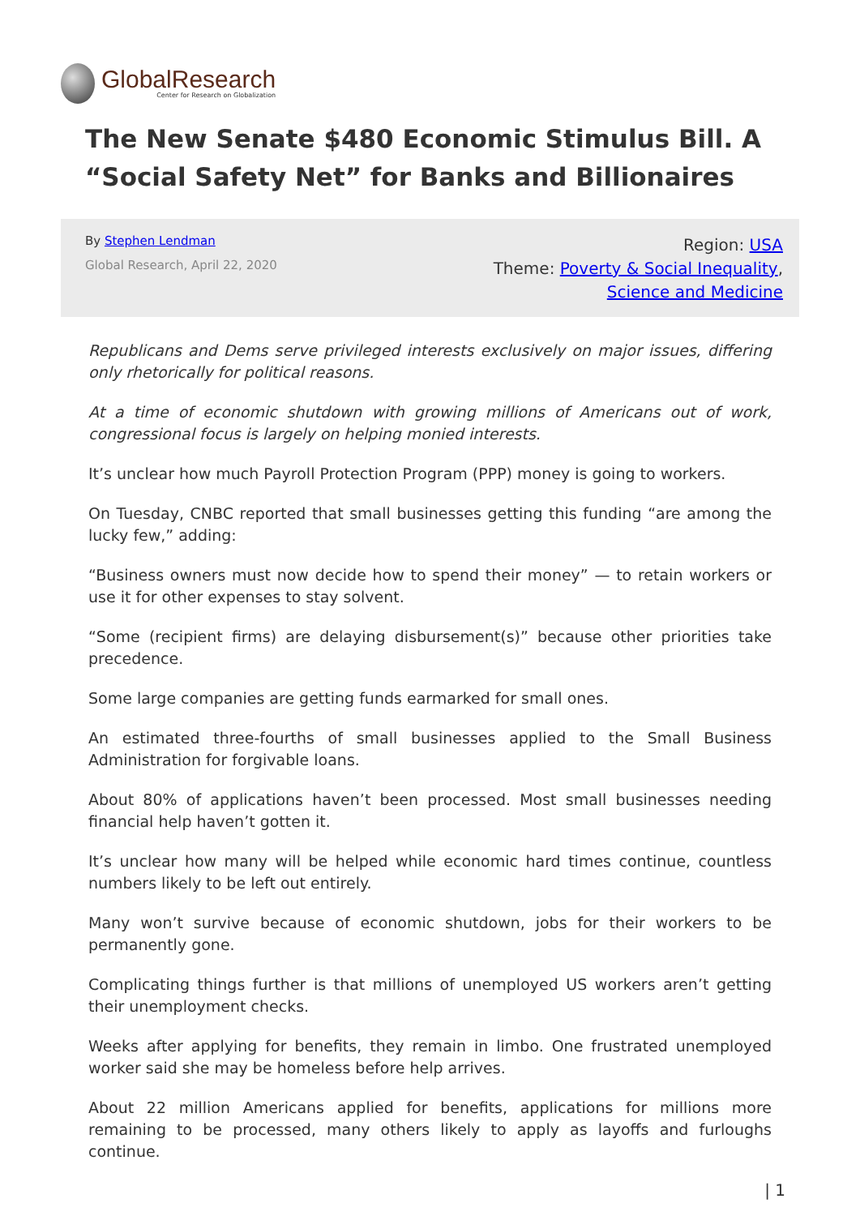GlobalResearch
Center for Research on Globalization
The New Senate $480 Economic Stimulus Bill. A “Social Safety Net” for Banks and Billionaires
By Stephen Lendman
Global Research, April 22, 2020
Region: USA
Theme: Poverty & Social Inequality,
Science and Medicine
Republicans and Dems serve privileged interests exclusively on major issues, differing only rhetorically for political reasons.
At a time of economic shutdown with growing millions of Americans out of work, congressional focus is largely on helping monied interests.
It’s unclear how much Payroll Protection Program (PPP) money is going to workers.
On Tuesday, CNBC reported that small businesses getting this funding “are among the lucky few,” adding:
“Business owners must now decide how to spend their money” — to retain workers or use it for other expenses to stay solvent.
“Some (recipient firms) are delaying disbursement(s)” because other priorities take precedence.
Some large companies are getting funds earmarked for small ones.
An estimated three-fourths of small businesses applied to the Small Business Administration for forgivable loans.
About 80% of applications haven’t been processed. Most small businesses needing financial help haven’t gotten it.
It’s unclear how many will be helped while economic hard times continue, countless numbers likely to be left out entirely.
Many won’t survive because of economic shutdown, jobs for their workers to be permanently gone.
Complicating things further is that millions of unemployed US workers aren’t getting their unemployment checks.
Weeks after applying for benefits, they remain in limbo. One frustrated unemployed worker said she may be homeless before help arrives.
About 22 million Americans applied for benefits, applications for millions more remaining to be processed, many others likely to apply as layoffs and furloughs continue.
| 1